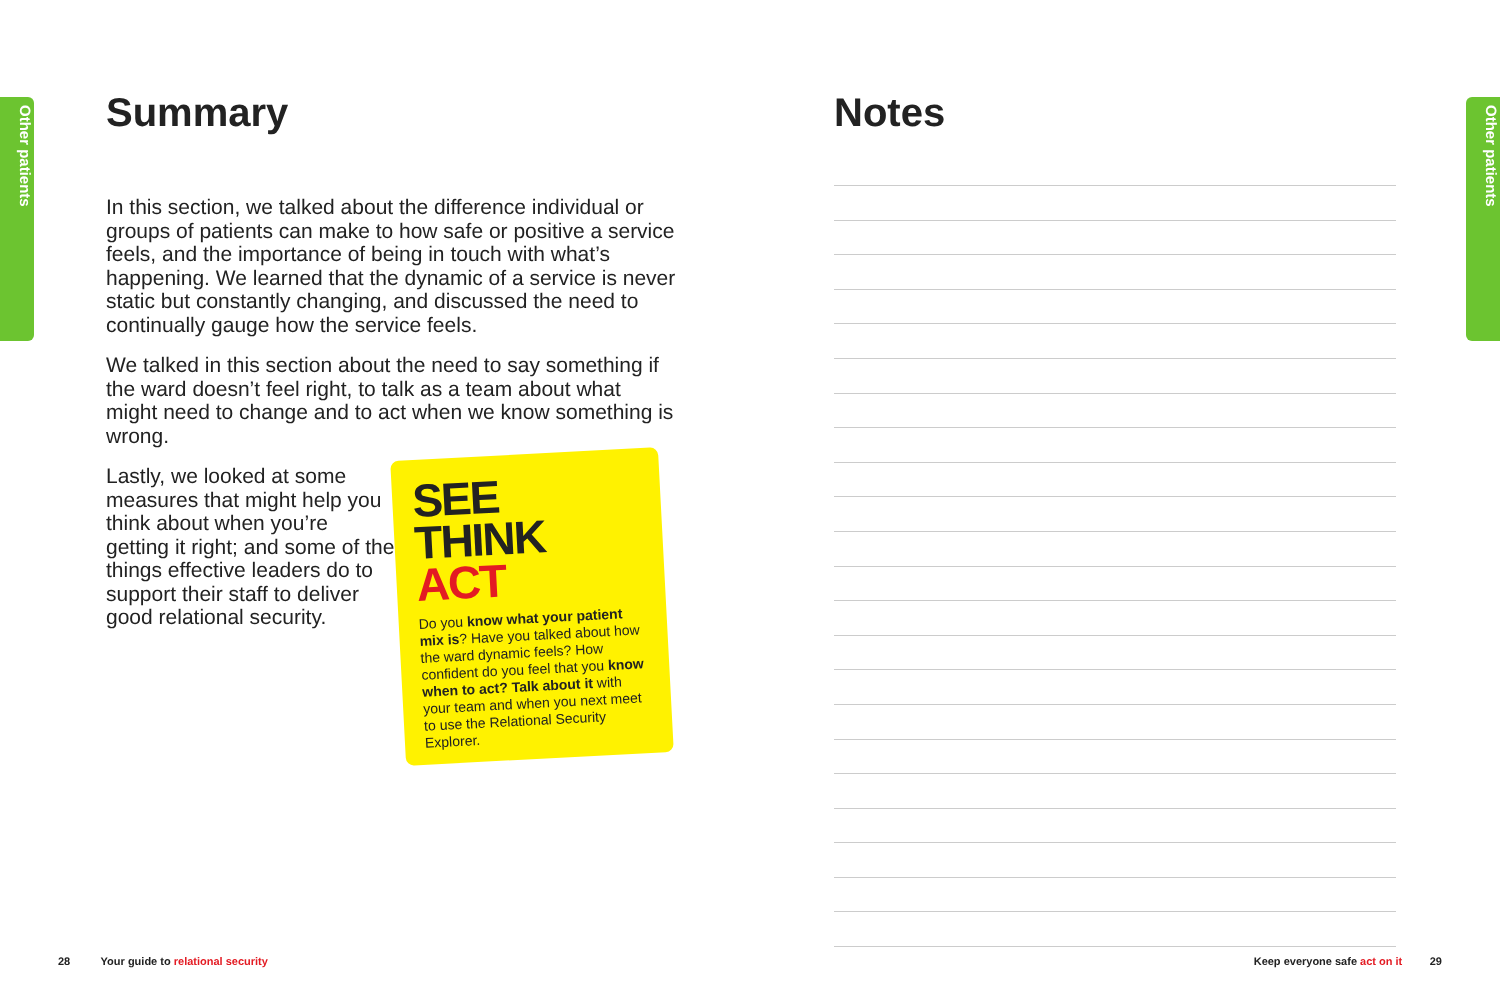Other patients
Summary
In this section, we talked about the difference individual or groups of patients can make to how safe or positive a service feels, and the importance of being in touch with what’s happening. We learned that the dynamic of a service is never static but constantly changing, and discussed the need to continually gauge how the service feels.
We talked in this section about the need to say something if the ward doesn’t feel right, to talk as a team about what might need to change and to act when we know something is wrong.
Lastly, we looked at some measures that might help you think about when you’re getting it right; and some of the things effective leaders do to support their staff to deliver good relational security.
SEE
THINK
ACT
Do you know what your patient mix is? Have you talked about how the ward dynamic feels? How confident do you feel that you know when to act? Talk about it with your team and when you next meet to use the Relational Security Explorer.
Notes
Other patients
28 Your guide to relational security
Keep everyone safe act on it 29